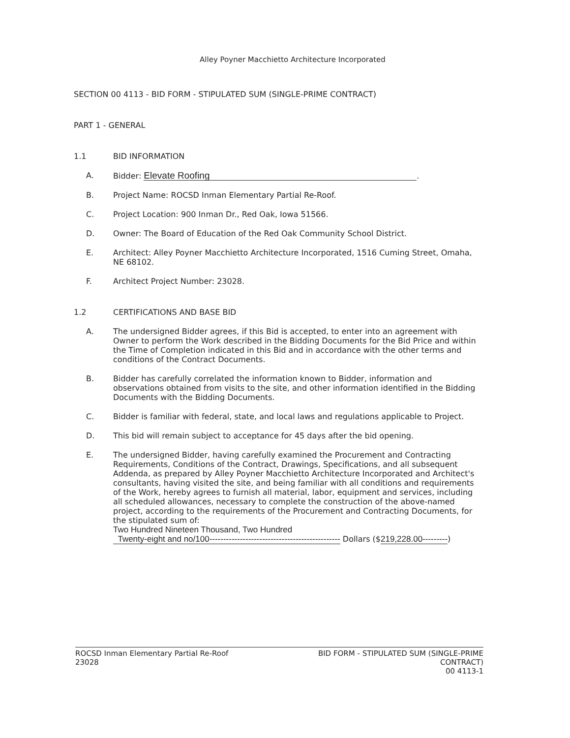Alley Poyner Macchietto Architecture Incorporated
SECTION 00 4113 - BID FORM - STIPULATED SUM (SINGLE-PRIME CONTRACT)
PART 1 - GENERAL
1.1 BID INFORMATION
A. Bidder: Elevate Roofing.
B. Project Name: ROCSD Inman Elementary Partial Re-Roof.
C. Project Location: 900 Inman Dr., Red Oak, Iowa 51566.
D. Owner: The Board of Education of the Red Oak Community School District.
E. Architect: Alley Poyner Macchietto Architecture Incorporated, 1516 Cuming Street, Omaha, NE 68102.
F. Architect Project Number: 23028.
1.2 CERTIFICATIONS AND BASE BID
A. The undersigned Bidder agrees, if this Bid is accepted, to enter into an agreement with Owner to perform the Work described in the Bidding Documents for the Bid Price and within the Time of Completion indicated in this Bid and in accordance with the other terms and conditions of the Contract Documents.
B. Bidder has carefully correlated the information known to Bidder, information and observations obtained from visits to the site, and other information identified in the Bidding Documents with the Bidding Documents.
C. Bidder is familiar with federal, state, and local laws and regulations applicable to Project.
D. This bid will remain subject to acceptance for 45 days after the bid opening.
E. The undersigned Bidder, having carefully examined the Procurement and Contracting Requirements, Conditions of the Contract, Drawings, Specifications, and all subsequent Addenda, as prepared by Alley Poyner Macchietto Architecture Incorporated and Architect's consultants, having visited the site, and being familiar with all conditions and requirements of the Work, hereby agrees to furnish all material, labor, equipment and services, including all scheduled allowances, necessary to complete the construction of the above-named project, according to the requirements of the Procurement and Contracting Documents, for the stipulated sum of:
Two Hundred Nineteen Thousand, Two Hundred
Twenty-eight and no/100----------------------------------------------- Dollars ($219,228.00---------)
ROCSD Inman Elementary Partial Re-Roof
23028
BID FORM - STIPULATED SUM (SINGLE-PRIME
CONTRACT)
00 4113-1